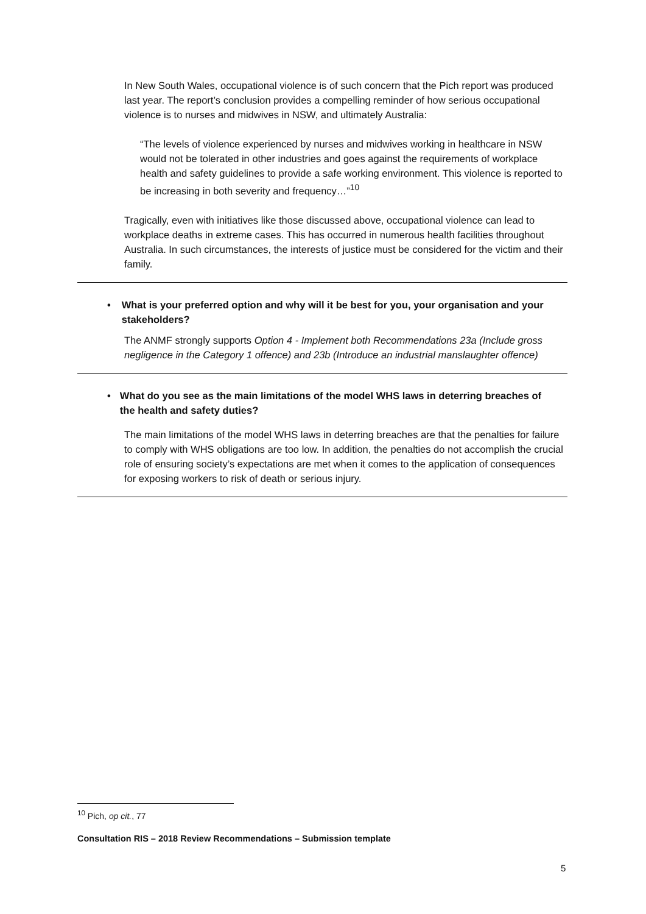In New South Wales, occupational violence is of such concern that the Pich report was produced last year. The report’s conclusion provides a compelling reminder of how serious occupational violence is to nurses and midwives in NSW, and ultimately Australia:
“The levels of violence experienced by nurses and midwives working in healthcare in NSW would not be tolerated in other industries and goes against the requirements of workplace health and safety guidelines to provide a safe working environment. This violence is reported to be increasing in both severity and frequency…”<sup>10</sup>
Tragically, even with initiatives like those discussed above, occupational violence can lead to workplace deaths in extreme cases. This has occurred in numerous health facilities throughout Australia. In such circumstances, the interests of justice must be considered for the victim and their family.
• What is your preferred option and why will it be best for you, your organisation and your stakeholders?
The ANMF strongly supports Option 4 - Implement both Recommendations 23a (Include gross negligence in the Category 1 offence) and 23b (Introduce an industrial manslaughter offence)
• What do you see as the main limitations of the model WHS laws in deterring breaches of the health and safety duties?
The main limitations of the model WHS laws in deterring breaches are that the penalties for failure to comply with WHS obligations are too low. In addition, the penalties do not accomplish the crucial role of ensuring society’s expectations are met when it comes to the application of consequences for exposing workers to risk of death or serious injury.
<sup>10</sup> Pich, op cit., 77
Consultation RIS – 2018 Review Recommendations – Submission template
5